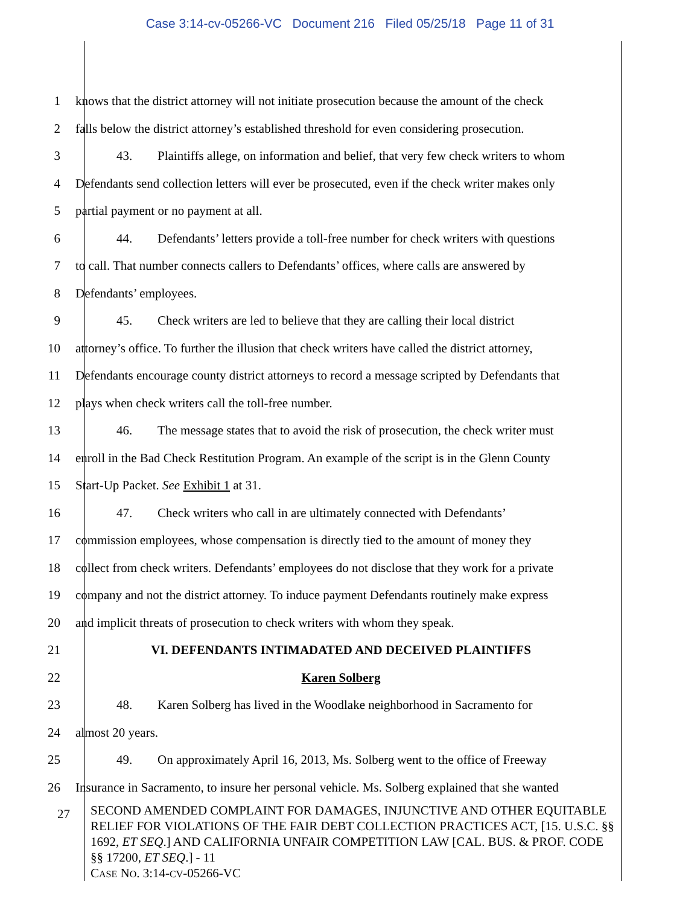Case 3:14-cv-05266-VC Document 216 Filed 05/25/18 Page 11 of 31
1
knows that the district attorney will not initiate prosecution because the amount of the check
2
falls below the district attorney’s established threshold for even considering prosecution.
3
43. Plaintiffs allege, on information and belief, that very few check writers to whom
4
Defendants send collection letters will ever be prosecuted, even if the check writer makes only
5 partial payment or no payment at all.
6
44. Defendants’ letters provide a toll-free number for check writers with questions
7
to call. That number connects callers to Defendants’ offices, where calls are answered by
8 Defendants’ employees.
9
45. Check writers are led to believe that they are calling their local district
10
attorney’s office. To further the illusion that check writers have called the district attorney,
11
Defendants encourage county district attorneys to record a message scripted by Defendants that
12 plays when check writers call the toll-free number.
13
46. The message states that to avoid the risk of prosecution, the check writer must
14
enroll in the Bad Check Restitution Program. An example of the script is in the Glenn County
15 Start-Up Packet. See Exhibit 1 at 31.
16
47. Check writers who call in are ultimately connected with Defendants’
17
commission employees, whose compensation is directly tied to the amount of money they
18
collect from check writers. Defendants’ employees do not disclose that they work for a private
19
company and not the district attorney. To induce payment Defendants routinely make express
20
and implicit threats of prosecution to check writers with whom they speak.
21 VI. DEFENDANTS INTIMADATED AND DECEIVED PLAINTIFFS
22 Karen Solberg
23
48. Karen Solberg has lived in the Woodlake neighborhood in Sacramento for
24 almost 20 years.
25
49. On approximately April 16, 2013, Ms. Solberg went to the office of Freeway
26
Insurance in Sacramento, to insure her personal vehicle. Ms. Solberg explained that she wanted
27
SECOND AMENDED COMPLAINT FOR DAMAGES, INJUNCTIVE AND OTHER EQUITABLE RELIEF FOR VIOLATIONS OF THE FAIR DEBT COLLECTION PRACTICES ACT, [15. U.S.C. §§ 1692, ET SEQ.] AND CALIFORNIA UNFAIR COMPETITION LAW [CAL. BUS. & PROF. CODE §§ 17200, ET SEQ.] - 11
CASE NO. 3:14-CV-05266-VC